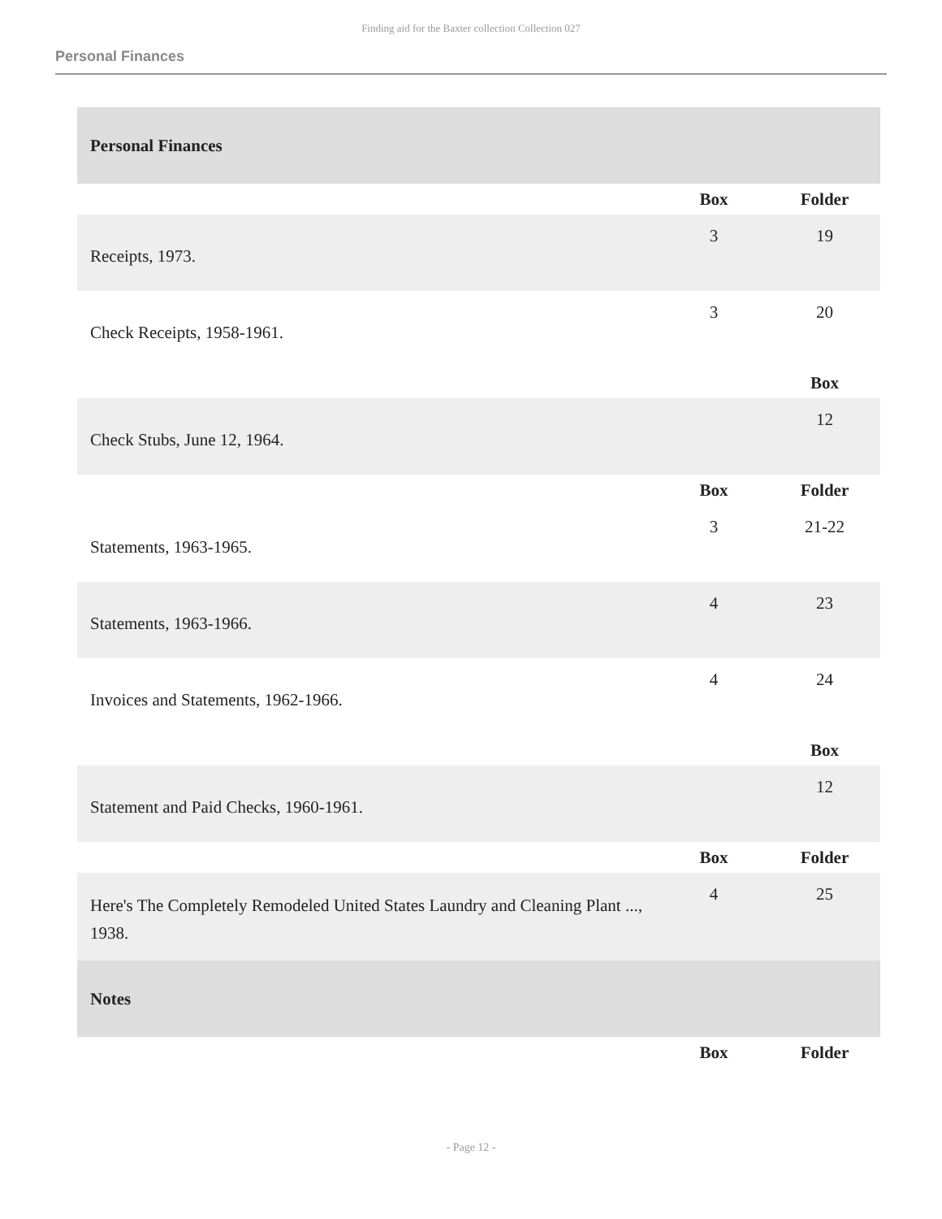Finding aid for the Baxter collection Collection 027
Personal Finances
| Personal Finances | | |
| | Box | Folder |
| Receipts, 1973. | 3 | 19 |
| Check Receipts, 1958-1961. | 3 | 20 |
| | | Box |
| Check Stubs, June 12, 1964. | | 12 |
| | Box | Folder |
| Statements, 1963-1965. | 3 | 21-22 |
| Statements, 1963-1966. | 4 | 23 |
| Invoices and Statements, 1962-1966. | 4 | 24 |
| | | Box |
| Statement and Paid Checks, 1960-1961. | | 12 |
| | Box | Folder |
| Here's The Completely Remodeled United States Laundry and Cleaning Plant ..., 1938. | 4 | 25 |
| Notes | | |
| | Box | Folder |
- Page 12 -